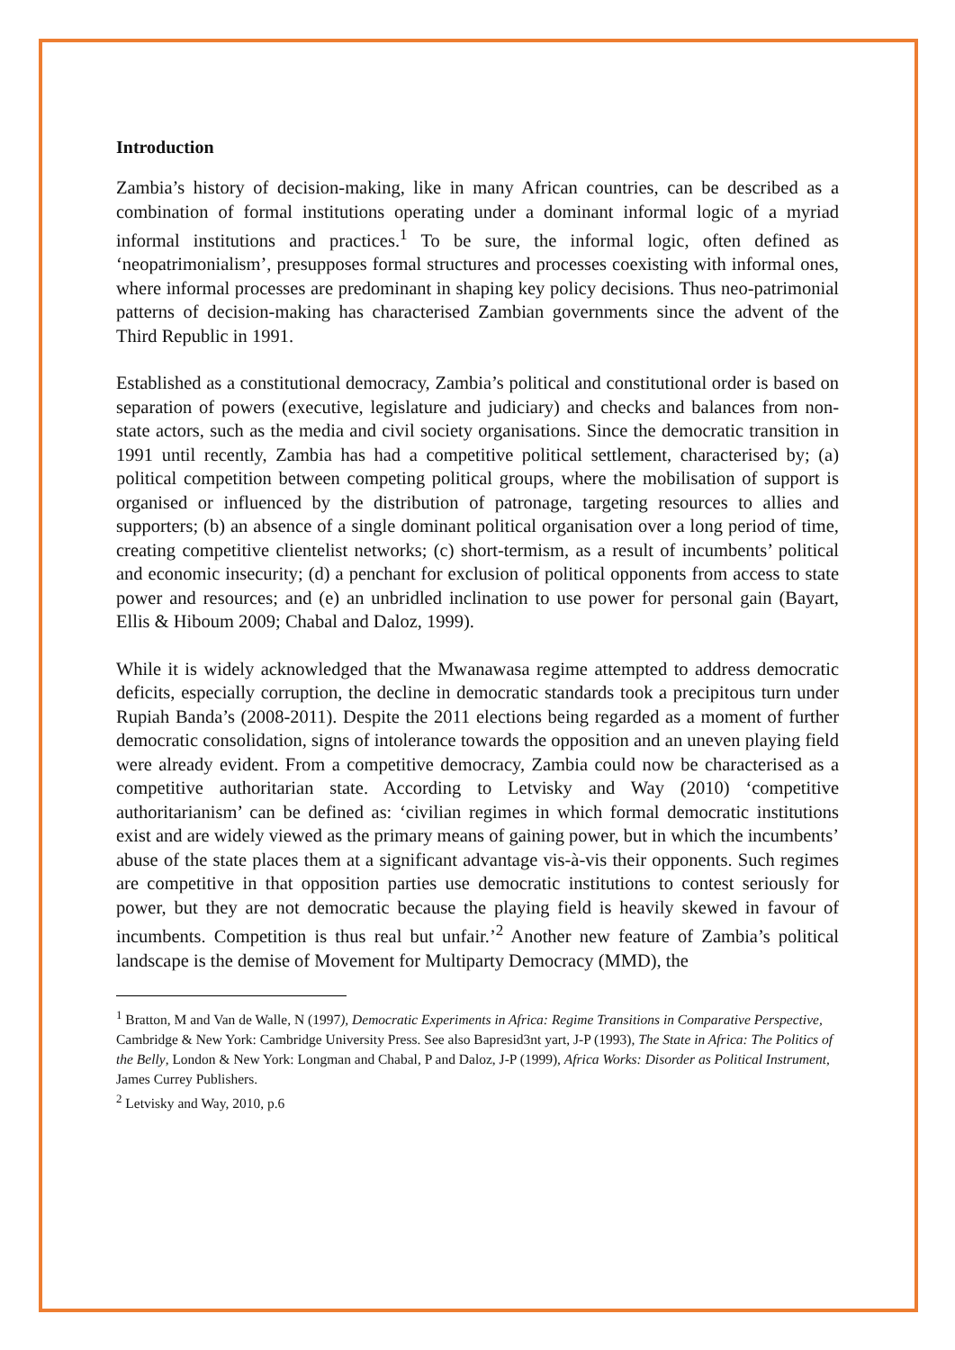Introduction
Zambia’s history of decision-making, like in many African countries, can be described as a combination of formal institutions operating under a dominant informal logic of a myriad informal institutions and practices.<sup>1</sup> To be sure, the informal logic, often defined as ‘neopatrimonialism’, presupposes formal structures and processes coexisting with informal ones, where informal processes are predominant in shaping key policy decisions. Thus neo-patrimonial patterns of decision-making has characterised Zambian governments since the advent of the Third Republic in 1991.
Established as a constitutional democracy, Zambia’s political and constitutional order is based on separation of powers (executive, legislature and judiciary) and checks and balances from non-state actors, such as the media and civil society organisations. Since the democratic transition in 1991 until recently, Zambia has had a competitive political settlement, characterised by; (a) political competition between competing political groups, where the mobilisation of support is organised or influenced by the distribution of patronage, targeting resources to allies and supporters; (b) an absence of a single dominant political organisation over a long period of time, creating competitive clientelist networks; (c) short-termism, as a result of incumbents’ political and economic insecurity; (d) a penchant for exclusion of political opponents from access to state power and resources; and (e) an unbridled inclination to use power for personal gain (Bayart, Ellis & Hiboum 2009; Chabal and Daloz, 1999).
While it is widely acknowledged that the Mwanawasa regime attempted to address democratic deficits, especially corruption, the decline in democratic standards took a precipitous turn under Rupiah Banda’s (2008-2011). Despite the 2011 elections being regarded as a moment of further democratic consolidation, signs of intolerance towards the opposition and an uneven playing field were already evident. From a competitive democracy, Zambia could now be characterised as a competitive authoritarian state. According to Letvisky and Way (2010) ‘competitive authoritarianism’ can be defined as: ‘civilian regimes in which formal democratic institutions exist and are widely viewed as the primary means of gaining power, but in which the incumbents’ abuse of the state places them at a significant advantage vis-à-vis their opponents. Such regimes are competitive in that opposition parties use democratic institutions to contest seriously for power, but they are not democratic because the playing field is heavily skewed in favour of incumbents. Competition is thus real but unfair.’<sup>2</sup> Another new feature of Zambia’s political landscape is the demise of Movement for Multiparty Democracy (MMD), the
<sup>1</sup> Bratton, M and Van de Walle, N (1997), Democratic Experiments in Africa: Regime Transitions in Comparative Perspective, Cambridge & New York: Cambridge University Press. See also Bapresid3nt yart, J-P (1993), The State in Africa: The Politics of the Belly, London & New York: Longman and Chabal, P and Daloz, J-P (1999), Africa Works: Disorder as Political Instrument, James Currey Publishers.
<sup>2</sup> Letvisky and Way, 2010, p.6